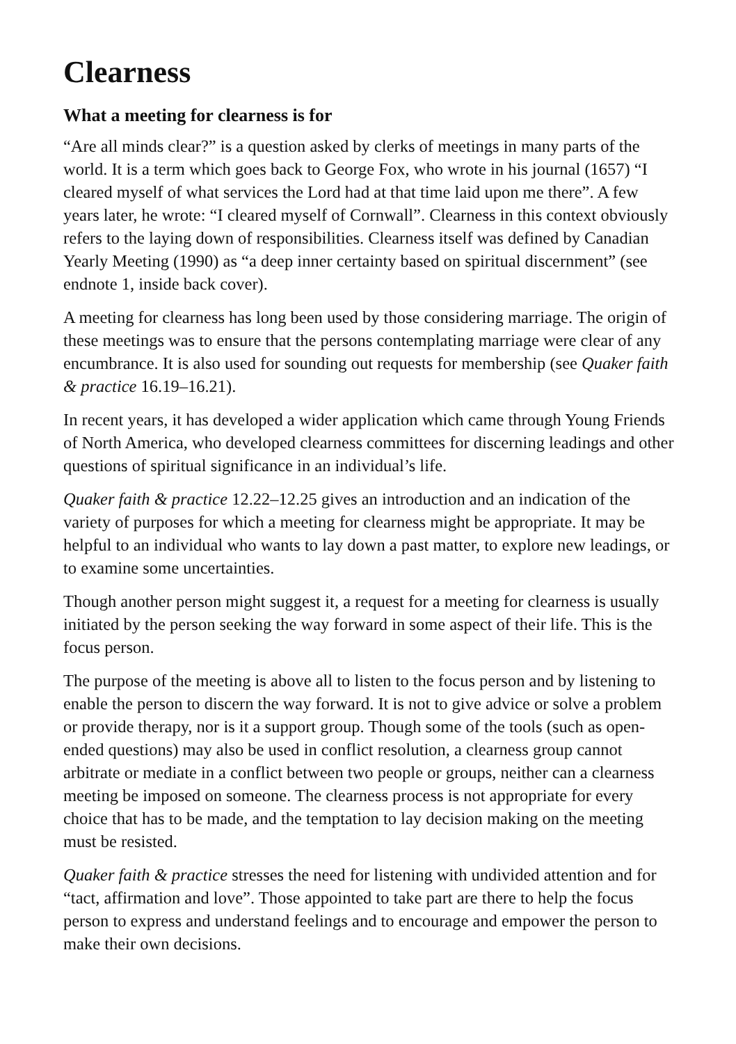Clearness
What a meeting for clearness is for
“Are all minds clear?” is a question asked by clerks of meetings in many parts of the world. It is a term which goes back to George Fox, who wrote in his journal (1657) “I cleared myself of what services the Lord had at that time laid upon me there”. A few years later, he wrote: “I cleared myself of Cornwall”. Clearness in this context obviously refers to the laying down of responsibilities. Clearness itself was defined by Canadian Yearly Meeting (1990) as “a deep inner certainty based on spiritual discernment” (see endnote 1, inside back cover).
A meeting for clearness has long been used by those considering marriage. The origin of these meetings was to ensure that the persons contemplating marriage were clear of any encumbrance. It is also used for sounding out requests for membership (see Quaker faith & practice 16.19–16.21).
In recent years, it has developed a wider application which came through Young Friends of North America, who developed clearness committees for discerning leadings and other questions of spiritual significance in an individual’s life.
Quaker faith & practice 12.22–12.25 gives an introduction and an indication of the variety of purposes for which a meeting for clearness might be appropriate. It may be helpful to an individual who wants to lay down a past matter, to explore new leadings, or to examine some uncertainties.
Though another person might suggest it, a request for a meeting for clearness is usually initiated by the person seeking the way forward in some aspect of their life. This is the focus person.
The purpose of the meeting is above all to listen to the focus person and by listening to enable the person to discern the way forward. It is not to give advice or solve a problem or provide therapy, nor is it a support group. Though some of the tools (such as open-ended questions) may also be used in conflict resolution, a clearness group cannot arbitrate or mediate in a conflict between two people or groups, neither can a clearness meeting be imposed on someone. The clearness process is not appropriate for every choice that has to be made, and the temptation to lay decision making on the meeting must be resisted.
Quaker faith & practice stresses the need for listening with undivided attention and for “tact, affirmation and love”. Those appointed to take part are there to help the focus person to express and understand feelings and to encourage and empower the person to make their own decisions.